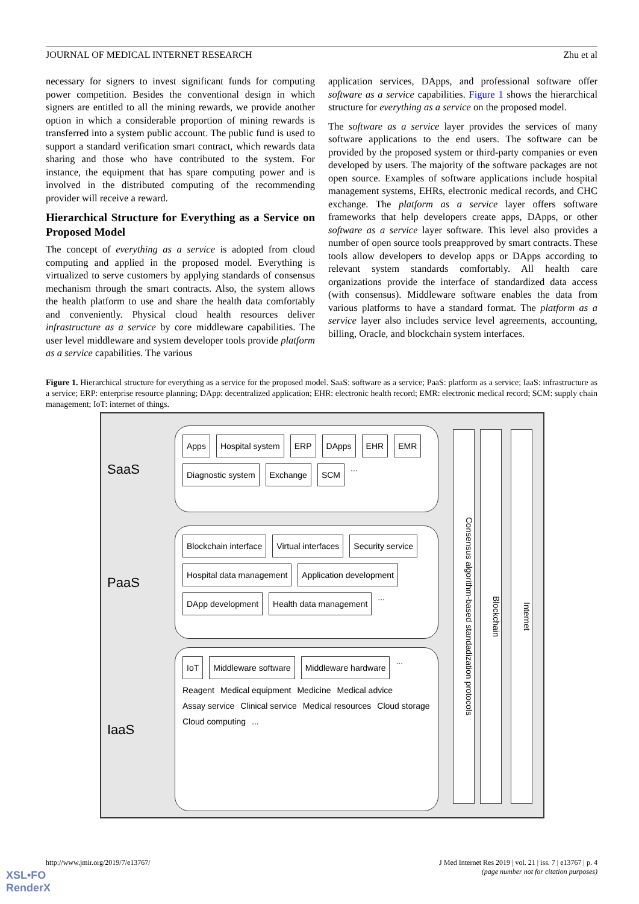JOURNAL OF MEDICAL INTERNET RESEARCH Zhu et al
necessary for signers to invest significant funds for computing power competition. Besides the conventional design in which signers are entitled to all the mining rewards, we provide another option in which a considerable proportion of mining rewards is transferred into a system public account. The public fund is used to support a standard verification smart contract, which rewards data sharing and those who have contributed to the system. For instance, the equipment that has spare computing power and is involved in the distributed computing of the recommending provider will receive a reward.
Hierarchical Structure for Everything as a Service on Proposed Model
The concept of everything as a service is adopted from cloud computing and applied in the proposed model. Everything is virtualized to serve customers by applying standards of consensus mechanism through the smart contracts. Also, the system allows the health platform to use and share the health data comfortably and conveniently. Physical cloud health resources deliver infrastructure as a service by core middleware capabilities. The user level middleware and system developer tools provide platform as a service capabilities. The various
application services, DApps, and professional software offer software as a service capabilities. Figure 1 shows the hierarchical structure for everything as a service on the proposed model.
The software as a service layer provides the services of many software applications to the end users. The software can be provided by the proposed system or third-party companies or even developed by users. The majority of the software packages are not open source. Examples of software applications include hospital management systems, EHRs, electronic medical records, and CHC exchange. The platform as a service layer offers software frameworks that help developers create apps, DApps, or other software as a service layer software. This level also provides a number of open source tools preapproved by smart contracts. These tools allow developers to develop apps or DApps according to relevant system standards comfortably. All health care organizations provide the interface of standardized data access (with consensus). Middleware software enables the data from various platforms to have a standard format. The platform as a service layer also includes service level agreements, accounting, billing, Oracle, and blockchain system interfaces.
Figure 1. Hierarchical structure for everything as a service for the proposed model. SaaS: software as a service; PaaS: platform as a service; IaaS: infrastructure as a service; ERP: enterprise resource planning; DApp: decentralized application; EHR: electronic health record; EMR: electronic medical record; SCM: supply chain management; IoT: internet of things.
SaaS
Apps Hospital system ERP DApps EHR EMR Diagnostic system Exchange SCM ...
PaaS
Blockchain interface Virtual interfaces Security service Hospital data management Application development DApp development Health data management ...
IaaS
IoT Middleware software Middleware hardware ... Reagent Medical equipment Medicine Medical advice Assay service Clinical service Medical resources Cloud storage Cloud computing ...
Consensus algorithm-based standadization protocols
Blockchain
Internet
http://www.jmir.org/2019/7/e13767/ J Med Internet Res 2019 | vol. 21 | iss. 7 | e13767 | p. 4
(page number not for citation purposes)
XSL•FO
RenderX